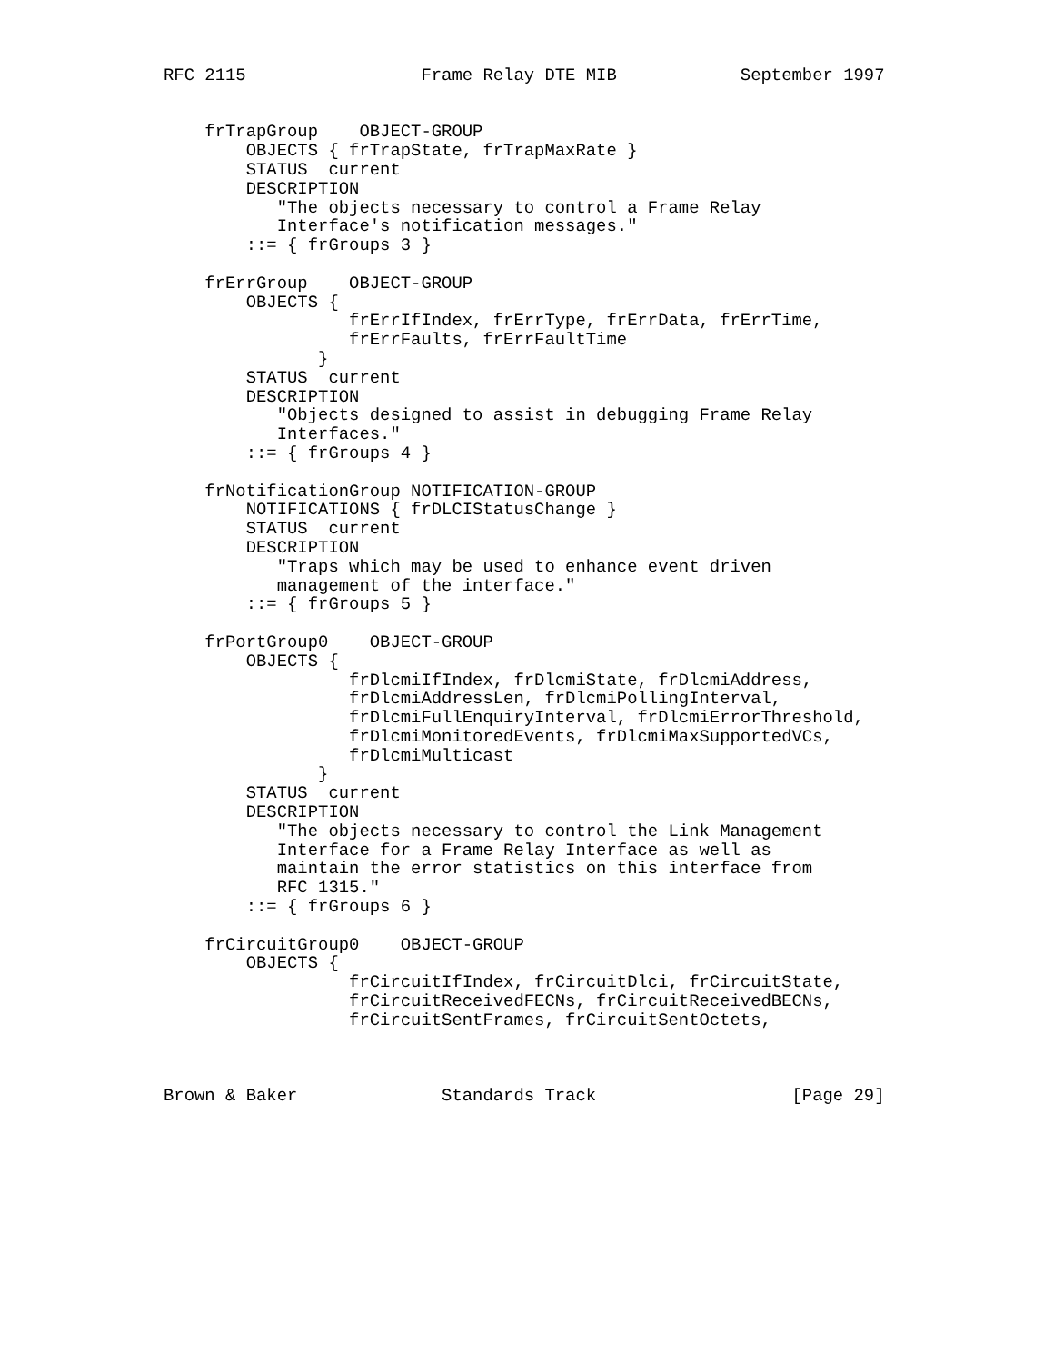RFC 2115                 Frame Relay DTE MIB            September 1997


    frTrapGroup    OBJECT-GROUP
        OBJECTS { frTrapState, frTrapMaxRate }
        STATUS  current
        DESCRIPTION
           "The objects necessary to control a Frame Relay
           Interface's notification messages."
        ::= { frGroups 3 }

    frErrGroup    OBJECT-GROUP
        OBJECTS {
                  frErrIfIndex, frErrType, frErrData, frErrTime,
                  frErrFaults, frErrFaultTime
               }
        STATUS  current
        DESCRIPTION
           "Objects designed to assist in debugging Frame Relay
           Interfaces."
        ::= { frGroups 4 }

    frNotificationGroup NOTIFICATION-GROUP
        NOTIFICATIONS { frDLCIStatusChange }
        STATUS  current
        DESCRIPTION
           "Traps which may be used to enhance event driven
           management of the interface."
        ::= { frGroups 5 }

    frPortGroup0    OBJECT-GROUP
        OBJECTS {
                  frDlcmiIfIndex, frDlcmiState, frDlcmiAddress,
                  frDlcmiAddressLen, frDlcmiPollingInterval,
                  frDlcmiFullEnquiryInterval, frDlcmiErrorThreshold,
                  frDlcmiMonitoredEvents, frDlcmiMaxSupportedVCs,
                  frDlcmiMulticast
               }
        STATUS  current
        DESCRIPTION
           "The objects necessary to control the Link Management
           Interface for a Frame Relay Interface as well as
           maintain the error statistics on this interface from
           RFC 1315."
        ::= { frGroups 6 }

    frCircuitGroup0    OBJECT-GROUP
        OBJECTS {
                  frCircuitIfIndex, frCircuitDlci, frCircuitState,
                  frCircuitReceivedFECNs, frCircuitReceivedBECNs,
                  frCircuitSentFrames, frCircuitSentOctets,



Brown & Baker              Standards Track                   [Page 29]